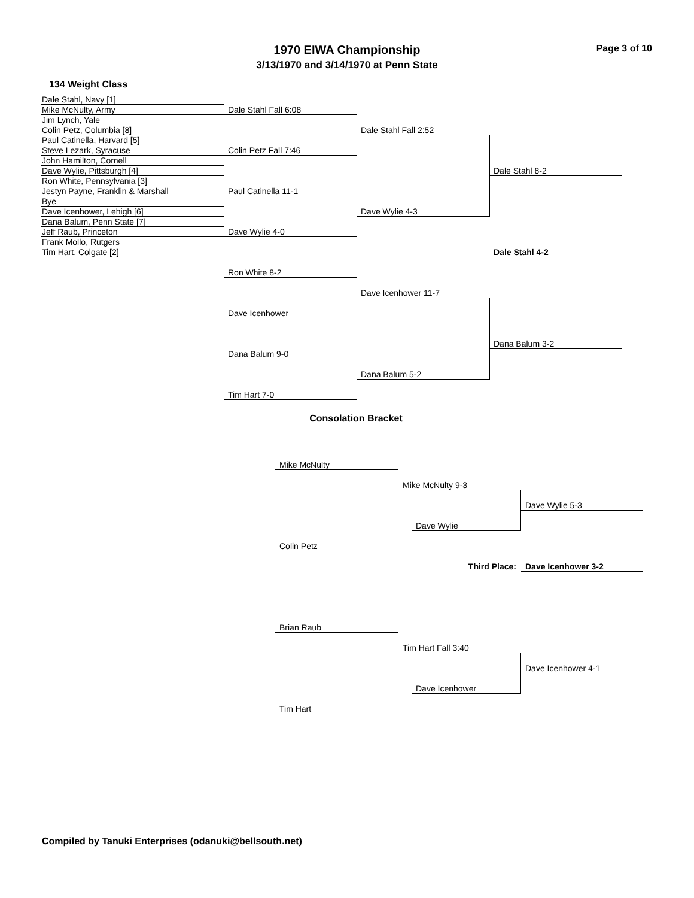1970 EIWA Championship
3/13/1970 and 3/14/1970 at Penn State
Page 3 of 10
134 Weight Class
Dale Stahl, Navy [1]
Dale Stahl Fall 6:08
Mike McNulty, Army
Dale Stahl Fall 2:52
Jim Lynch, Yale
Colin Petz Fall 7:46
Colin Petz, Columbia [8]
Dale Stahl 8-2
Paul Catinella, Harvard [5]
Paul Catinella 11-1
Steve Lezark, Syracuse
Dave Wylie 4-3
John Hamilton, Cornell
Dave Wylie 4-0
Dave Wylie, Pittsburgh [4]
Dale Stahl 4-2
Ron White, Pennsylvania [3]
Ron White 8-2
Jestyn Payne, Franklin & Marshall
Dave Icenhower 11-7
Bye
Dave Icenhower
Dave Icenhower, Lehigh [6]
Dana Balum 3-2
Dana Balum, Penn State [7]
Dana Balum 9-0
Jeff Raub, Princeton
Dana Balum 5-2
Frank Mollo, Rutgers
Tim Hart 7-0
Tim Hart, Colgate [2]
Consolation Bracket
Mike McNulty
Mike McNulty 9-3
Dave Wylie 5-3
Dave Wylie
Colin Petz
Third Place:
Dave Icenhower 3-2
Brian Raub
Tim Hart Fall 3:40
Dave Icenhower 4-1
Dave Icenhower
Tim Hart
Compiled by Tanuki Enterprises (odanuki@bellsouth.net)